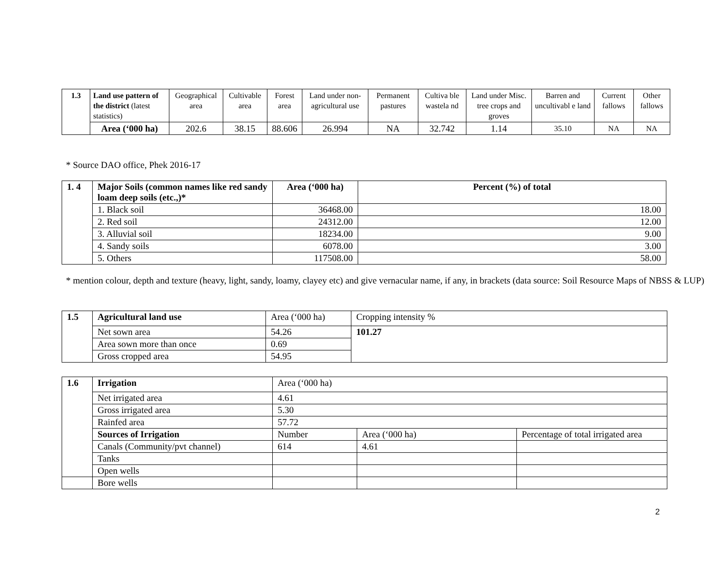| 1.3 | Land use pattern of the district (latest statistics) | Geographical area | Cultivable area | Forest area | Land under non-agricultural use | Permanent pastures | Cultiva ble wastela nd | Land under Misc. tree crops and groves | Barren and uncultivabl e land | Current fallows | Other fallows |
| | Area (‘000 ha) | 202.6 | 38.15 | 88.606 | 26.994 | NA | 32.742 | 1.14 | 35.10 | NA | NA |
* Source DAO office, Phek 2016-17
| 1. 4 | Major Soils (common names like red sandy loam deep soils (etc.,)* | Area (‘000 ha) | Percent (%) of total |
| | 1. Black soil | 36468.00 | 18.00 |
| | 2. Red soil | 24312.00 | 12.00 |
| | 3. Alluvial soil | 18234.00 | 9.00 |
| | 4. Sandy soils | 6078.00 | 3.00 |
| | 5. Others | 117508.00 | 58.00 |
* mention colour, depth and texture (heavy, light, sandy, loamy, clayey etc) and give vernacular name, if any, in brackets (data source: Soil Resource Maps of NBSS & LUP)
| 1.5 | Agricultural land use | Area (‘000 ha) | Cropping intensity % |
| | Net sown area | 54.26 | 101.27 |
| | Area sown more than once | 0.69 | |
| | Gross cropped area | 54.95 | |
| 1.6 | Irrigation | Area (‘000 ha) | | |
| | Net irrigated area | 4.61 | | |
| | Gross irrigated area | 5.30 | | |
| | Rainfed area | 57.72 | | |
| | Sources of Irrigation | Number | Area (‘000 ha) | Percentage of total irrigated area |
| | Canals (Community/pvt channel) | 614 | 4.61 | |
| | Tanks | | | |
| | Open wells | | | |
| | Bore wells | | | |
2